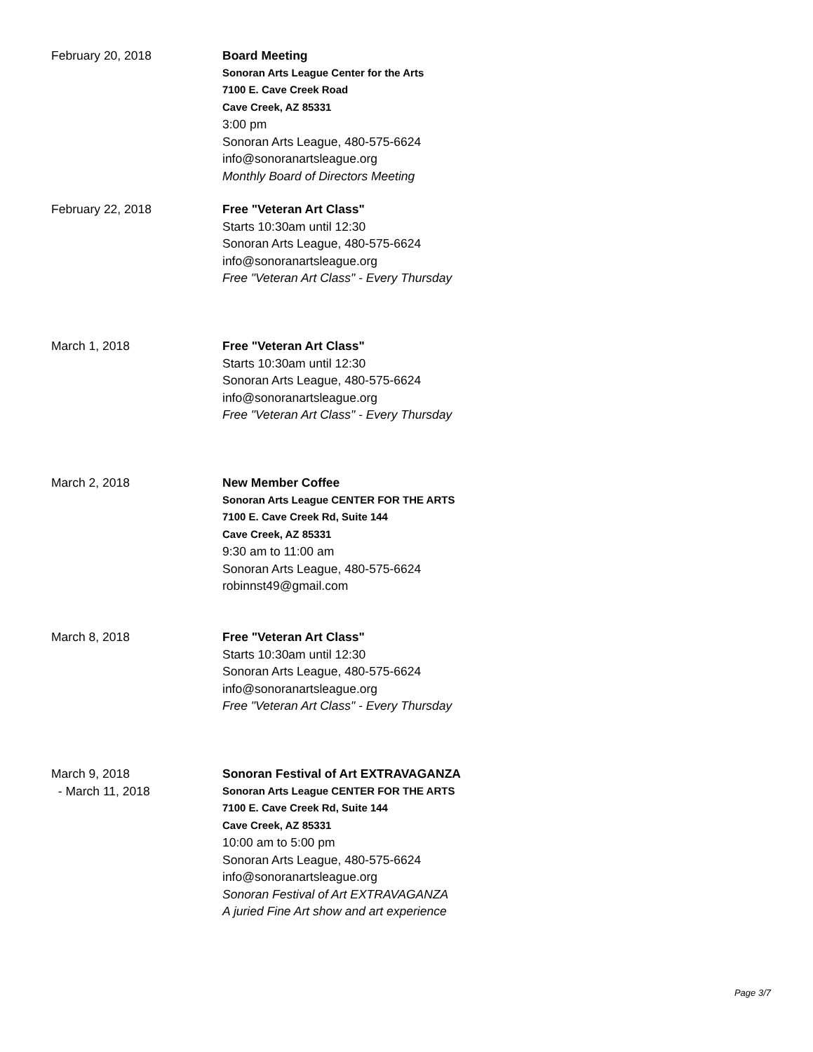February 20, 2018 Board Meeting
Sonoran Arts League Center for the Arts
7100 E. Cave Creek Road
Cave Creek, AZ 85331
3:00 pm
Sonoran Arts League, 480-575-6624
info@sonoranartsleague.org
Monthly Board of Directors Meeting
February 22, 2018 Free "Veteran Art Class"
Starts 10:30am until 12:30
Sonoran Arts League, 480-575-6624
info@sonoranartsleague.org
Free "Veteran Art Class" - Every Thursday
March 1, 2018 Free "Veteran Art Class"
Starts 10:30am until 12:30
Sonoran Arts League, 480-575-6624
info@sonoranartsleague.org
Free "Veteran Art Class" - Every Thursday
March 2, 2018 New Member Coffee
Sonoran Arts League CENTER FOR THE ARTS
7100 E. Cave Creek Rd, Suite 144
Cave Creek, AZ 85331
9:30 am to 11:00 am
Sonoran Arts League, 480-575-6624
robinnst49@gmail.com
March 8, 2018 Free "Veteran Art Class"
Starts 10:30am until 12:30
Sonoran Arts League, 480-575-6624
info@sonoranartsleague.org
Free "Veteran Art Class" - Every Thursday
March 9, 2018
- March 11, 2018
Sonoran Festival of Art EXTRAVAGANZA
Sonoran Arts League CENTER FOR THE ARTS
7100 E. Cave Creek Rd, Suite 144
Cave Creek, AZ 85331
10:00 am to 5:00 pm
Sonoran Arts League, 480-575-6624
info@sonoranartsleague.org
Sonoran Festival of Art EXTRAVAGANZA
A juried Fine Art show and art experience
Page 3/7